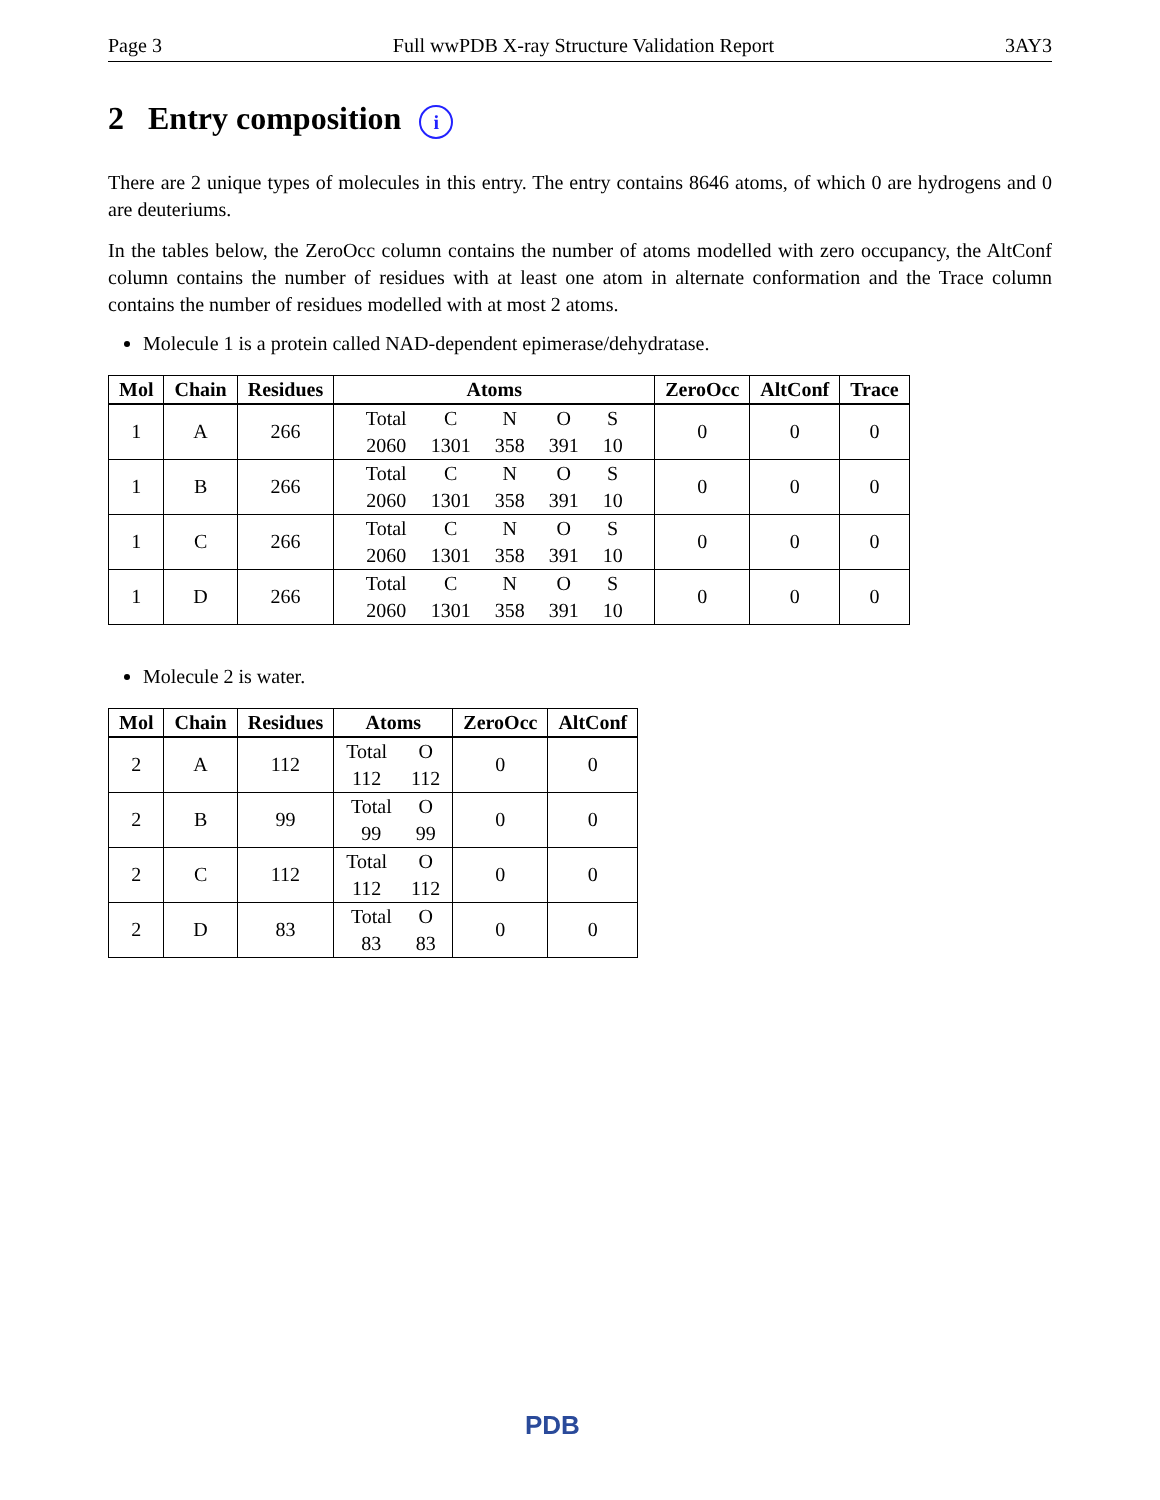Page 3 Full wwPDB X-ray Structure Validation Report 3AY3
2 Entry composition i
There are 2 unique types of molecules in this entry. The entry contains 8646 atoms, of which 0 are hydrogens and 0 are deuteriums.
In the tables below, the ZeroOcc column contains the number of atoms modelled with zero occupancy, the AltConf column contains the number of residues with at least one atom in alternate conformation and the Trace column contains the number of residues modelled with at most 2 atoms.
Molecule 1 is a protein called NAD-dependent epimerase/dehydratase.
| Mol | Chain | Residues | Atoms | ZeroOcc | AltConf | Trace |
| --- | --- | --- | --- | --- | --- | --- |
| 1 | A | 266 | / Total / C / N / O / S / / 2060 / 1301 / 358 / 391 / 10 / | 0 | 0 | 0 |
| 1 | B | 266 | / Total / C / N / O / S / / 2060 / 1301 / 358 / 391 / 10 / | 0 | 0 | 0 |
| 1 | C | 266 | / Total / C / N / O / S / / 2060 / 1301 / 358 / 391 / 10 / | 0 | 0 | 0 |
| 1 | D | 266 | / Total / C / N / O / S / / 2060 / 1301 / 358 / 391 / 10 / | 0 | 0 | 0 |
Molecule 2 is water.
| Mol | Chain | Residues | Atoms | ZeroOcc | AltConf |
| --- | --- | --- | --- | --- | --- |
| 2 | A | 112 | / Total / O / / 112 / 112 / | 0 | 0 |
| 2 | B | 99 | / Total / O / / 99 / 99 / | 0 | 0 |
| 2 | C | 112 | / Total / O / / 112 / 112 / | 0 | 0 |
| 2 | D | 83 | / Total / O / / 83 / 83 / | 0 | 0 |
PDB